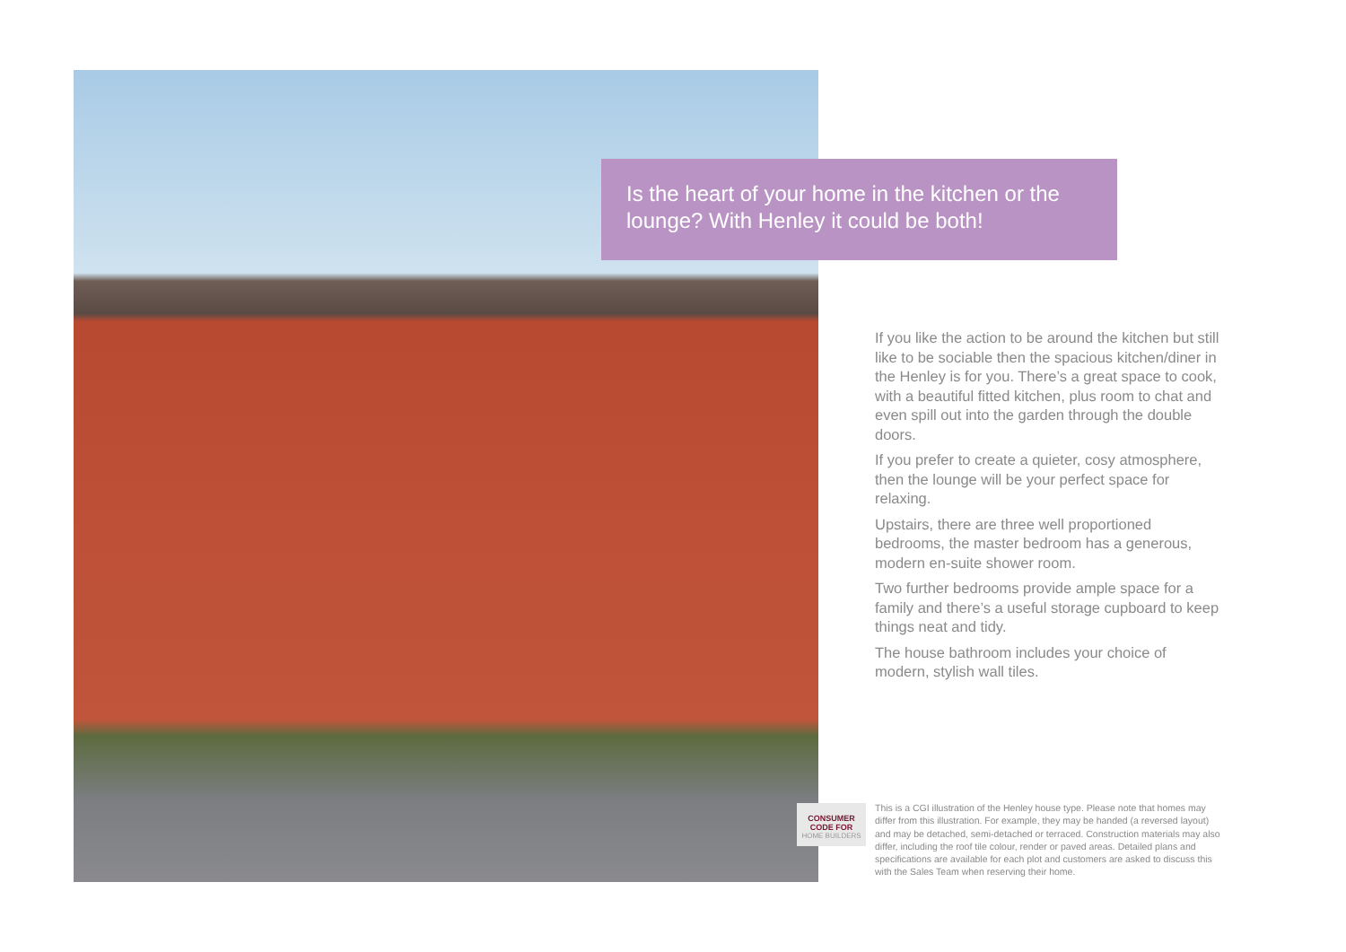Is the heart of your home in the kitchen or the lounge? With Henley it could be both!
If you like the action to be around the kitchen but still like to be sociable then the spacious kitchen/diner in the Henley is for you. There’s a great space to cook, with a beautiful fitted kitchen, plus room to chat and even spill out into the garden through the double doors.
If you prefer to create a quieter, cosy atmosphere, then the lounge will be your perfect space for relaxing.
Upstairs, there are three well proportioned bedrooms, the master bedroom has a generous, modern en-suite shower room.
Two further bedrooms provide ample space for a family and there’s a useful storage cupboard to keep things neat and tidy.
The house bathroom includes your choice of modern, stylish wall tiles.
CONSUMER
CODE FOR
HOME BUILDERS
This is a CGI illustration of the Henley house type. Please note that homes may differ from this illustration. For example, they may be handed (a reversed layout) and may be detached, semi-detached or terraced. Construction materials may also differ, including the roof tile colour, render or paved areas. Detailed plans and specifications are available for each plot and customers are asked to discuss this with the Sales Team when reserving their home.